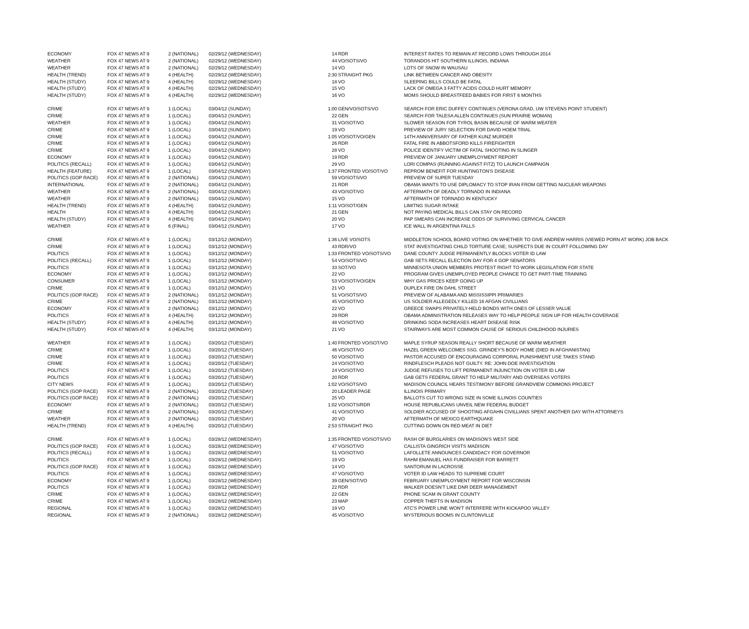| ECONOMY | FOX 47 NEWS AT 9 | 2 (NATIONAL) | 02/29/12 (WEDNESDAY) | 14 | RDR | INTEREST RATES TO REMAIN AT RECORD LOWS THROUGH 2014 |
| WEATHER | FOX 47 NEWS AT 9 | 2 (NATIONAL) | 02/29/12 (WEDNESDAY) | 44 | VO/SOTS/VO | TORANDOS HIT SOUTHERN ILLINOIS, INDIANA |
| WEATHER | FOX 47 NEWS AT 9 | 2 (NATIONAL) | 02/29/12 (WEDNESDAY) | 14 | VO | LOTS OF SNOW IN WAUSAU |
| HEALTH (TREND) | FOX 47 NEWS AT 9 | 4 (HEALTH) | 02/29/12 (WEDNESDAY) | 2:30 | STRAIGHT PKG | LINK BETWEEN CANCER AND OBESITY |
| HEALTH (STUDY) | FOX 47 NEWS AT 9 | 4 (HEALTH) | 02/29/12 (WEDNESDAY) | 18 | VO | SLEEPING BILLS COULD BE FATAL |
| HEALTH (STUDY) | FOX 47 NEWS AT 9 | 4 (HEALTH) | 02/29/12 (WEDNESDAY) | 15 | VO | LACK OF OMEGA 3 FATTY ACIDS COULD HURT MEMORY |
| HEALTH (STUDY) | FOX 47 NEWS AT 9 | 4 (HEALTH) | 02/29/12 (WEDNESDAY) | 16 | VO | MOMS SHOULD BREASTFEED BABIES FOR FIRST 6 MONTHS |
| CRIME | FOX 47 NEWS AT 9 | 1 (LOCAL) | 03/04/12 (SUNDAY) | 1:00 | GEN/VO/SOTS/VO | SEARCH FOR ERIC DUFFEY CONTINUES (VERONA GRAD, UW STEVENS POINT STUDENT) |
| CRIME | FOX 47 NEWS AT 9 | 1 (LOCAL) | 03/04/12 (SUNDAY) | 22 | GEN | SEARCH FOR TALESA ALLEN CONTINUES (SUN PRAIRIE WOMAN) |
| WEATHER | FOX 47 NEWS AT 9 | 1 (LOCAL) | 03/04/12 (SUNDAY) | 31 | VO/SOT/VO | SLOWER SEASON FOR TYROL BASIN BECAUSE OF WARM WEATER |
| CRIME | FOX 47 NEWS AT 9 | 1 (LOCAL) | 03/04/12 (SUNDAY) | 19 | VO | PREVIEW OF JURY SELECTION FOR DAVID HOEM TRIAL |
| CRIME | FOX 47 NEWS AT 9 | 1 (LOCAL) | 03/04/12 (SUNDAY) | 1:05 | VO/SOT/VO/GEN | 14TH ANNIVERSARY OF FATHER KUNZ MURDER |
| CRIME | FOX 47 NEWS AT 9 | 1 (LOCAL) | 03/04/12 (SUNDAY) | 26 | RDR | FATAL FIRE IN ABBOTSFORD KILLS FIREFIGHTER |
| CRIME | FOX 47 NEWS AT 9 | 1 (LOCAL) | 03/04/12 (SUNDAY) | 28 | VO | POLICE IDENTIFY VICTIM OF FATAL SHOOTING IN SLINGER |
| ECONOMY | FOX 47 NEWS AT 9 | 1 (LOCAL) | 03/04/12 (SUNDAY) | 19 | RDR | PREVIEW OF JANUARY UNEMPLOYMENT REPORT |
| POLITICS (RECALL) | FOX 47 NEWS AT 9 | 1 (LOCAL) | 03/04/12 (SUNDAY) | 29 | VO | LORI COMPAS (RUNNING AGAINST FITZ) TO LAUNCH CAMPAIGN |
| HEALTH (FEATURE) | FOX 47 NEWS AT 9 | 1 (LOCAL) | 03/04/12 (SUNDAY) | 1:37 | FRONTED VO/SOT/VO | REPROM BENEFIT FOR HUNTINGTON'S DISEASE |
| POLITICS (GOP RACE) | FOX 47 NEWS AT 9 | 2 (NATIONAL) | 03/04/12 (SUNDAY) | 59 | VO/SOTS/VO | PREVIEW OF SUPER TUESDAY |
| INTERNATIONAL | FOX 47 NEWS AT 9 | 2 (NATIONAL) | 03/04/12 (SUNDAY) | 21 | RDR | OBAMA WANTS TO USE DIPLOMACY TO STOP IRAN FROM GETTING NUCLEAR WEAPONS |
| WEATHER | FOX 47 NEWS AT 9 | 2 (NATIONAL) | 03/04/12 (SUNDAY) | 43 | VO/SOT/VO | AFTERMATH OF DEADLY TORNADO IN INDIANA |
| WEATHER | FOX 47 NEWS AT 9 | 2 (NATIONAL) | 03/04/12 (SUNDAY) | 15 | VO | AFTERMATH OF TORNADO IN KENTUCKY |
| HEALTH (TREND) | FOX 47 NEWS AT 9 | 4 (HEALTH) | 03/04/12 (SUNDAY) | 1:11 | VO/SOT/GEN | LIMITNG SUGAR INTAKE |
| HEALTH | FOX 47 NEWS AT 9 | 4 (HEALTH) | 03/04/12 (SUNDAY) | 21 | GEN | NOT PAYING MEDICAL BILLS CAN STAY ON RECORD |
| HEALTH (STUDY) | FOX 47 NEWS AT 9 | 4 (HEALTH) | 03/04/12 (SUNDAY) | 20 | VO | PAP SMEARS CAN INCREASE ODDS OF SURVIVING CERVICAL CANCER |
| WEATHER | FOX 47 NEWS AT 9 | 6 (FINAL) | 03/04/12 (SUNDAY) | 17 | VO | ICE WALL IN ARGENTINA FALLS |
| CRIME | FOX 47 NEWS AT 9 | 1 (LOCAL) | 03/12/12 (MONDAY) | 1:36 | LIVE VO/SOTS | MIDDLETON SCHOOL BOARD VOTING ON WHETHER TO GIVE ANDREW HARRIS (VIEWED PORN AT WORK) JOB BACK |
| CRIME | FOX 47 NEWS AT 9 | 1 (LOCAL) | 03/12/12 (MONDAY) | 43 | RDR/VO | STAT INVESTIGATING CHILD TORTURE CASE; SUSPECTS DUE IN COURT FOLLOWING DAY |
| POLITICS | FOX 47 NEWS AT 9 | 1 (LOCAL) | 03/12/12 (MONDAY) | 1:33 | FRONTED VO/SOTS/VO | DANE COUNTY JUDGE PERMANENTLY BLOCKS VOTER ID LAW |
| POLITICS (RECALL) | FOX 47 NEWS AT 9 | 1 (LOCAL) | 03/12/12 (MONDAY) | 54 | VO/SOTS/VO | GAB SETS RECALL ELECTION DAY FOR 4 GOP SENATORS |
| POLITICS | FOX 47 NEWS AT 9 | 1 (LOCAL) | 03/12/12 (MONDAY) | 33 | SOT/VO | MINNESOTA UNION MEMBERS PROTEST RIGHT TO WORK LEGISLATION FOR STATE |
| ECONOMY | FOX 47 NEWS AT 9 | 1 (LOCAL) | 03/12/12 (MONDAY) | 22 | VO | PROGRAM GIVES UNEMPLOYED PEOPLE CHANCE TO GET PART-TIME TRAINING |
| CONSUMER | FOX 47 NEWS AT 9 | 1 (LOCAL) | 03/12/12 (MONDAY) | 53 | VO/SOT/VO/GEN | WHY GAS PRICES KEEP GOING UP |
| CRIME | FOX 47 NEWS AT 9 | 1 (LOCAL) | 03/12/12 (MONDAY) | 21 | VO | DUPLEX FIRE ON DAHL STREET |
| POLITICS (GOP RACE) | FOX 47 NEWS AT 9 | 2 (NATIONAL) | 03/12/12 (MONDAY) | 51 | VO/SOTS/VO | PREVIEW OF ALABAMA AND MISSISSIPPI PRIMARIES |
| CRIME | FOX 47 NEWS AT 9 | 2 (NATIONAL) | 03/12/12 (MONDAY) | 45 | VO/SOT/VO | US SOLDIER ALLEGEDLY KILLED 16 AFGAN CIVILLIANS |
| ECONOMY | FOX 47 NEWS AT 9 | 2 (NATIONAL) | 03/12/12 (MONDAY) | 22 | VO | GREECE SWAPS PRIVATELY-HELD BONDS WITH ONES OF LESSER VALUE |
| POLITICS | FOX 47 NEWS AT 9 | 4 (HEALTH) | 03/12/12 (MONDAY) | 29 | RDR | OBAMA ADMINISTRATION RELEASES WAY TO HELP PEOPLE SIGN UP FOR HEALTH COVERAGE |
| HEALTH (STUDY) | FOX 47 NEWS AT 9 | 4 (HEALTH) | 03/12/12 (MONDAY) | 48 | VO/SOT/VO | DRINKING SODA INCREASES HEART DISEASE RISK |
| HEALTH (STUDY) | FOX 47 NEWS AT 9 | 4 (HEALTH) | 03/12/12 (MONDAY) | 21 | VO | STAIRWAYS ARE MOST COMMON CAUSE OF SERIOUS CHILDHOOD INJURIES |
| WEATHER | FOX 47 NEWS AT 9 | 1 (LOCAL) | 03/20/12 (TUESDAY) | 1:40 | FRONTED VO/SOT/VO | MAPLE SYRUP SEASON REALLY SHORT BECAUSE OF WARM WEATHER |
| CRIME | FOX 47 NEWS AT 9 | 1 (LOCAL) | 03/20/12 (TUESDAY) | 46 | VO/SOT/VO | HAZEL GREEN WELCOMES SSG. GRINDEY'S BODY HOME (DIED IN AFGHANISTAN) |
| CRIME | FOX 47 NEWS AT 9 | 1 (LOCAL) | 03/20/12 (TUESDAY) | 50 | VO/SOT/VO | PASTOR ACCUSED OF ENCOURAGING CORPORAL PUNISHMENT USE TAKES STAND |
| CRIME | FOX 47 NEWS AT 9 | 1 (LOCAL) | 03/20/12 (TUESDAY) | 24 | VO/SOT/VO | RINDFLESCH PLEADS NOT GUILTY. RE: JOHN DOE INVESTIGATION |
| POLITICS | FOX 47 NEWS AT 9 | 1 (LOCAL) | 03/20/12 (TUESDAY) | 24 | VO/SOT/VO | JUDGE REFUSES TO LIFT PERMANENT INJUNCTION ON VOTER ID LAW |
| POLITICS | FOX 47 NEWS AT 9 | 1 (LOCAL) | 03/20/12 (TUESDAY) | 20 | RDR | GAB GETS FEDERAL GRANT TO HELP MILITARY AND OVERSEAS VOTERS |
| CITY NEWS | FOX 47 NEWS AT 9 | 1 (LOCAL) | 03/20/12 (TUESDAY) | 1:02 | VO/SOTS/VO | MADISON COUNCIL HEARS TESTIMONY BEFORE GRANDVIEW COMMONS PROJECT |
| POLITICS (GOP RACE) | FOX 47 NEWS AT 9 | 2 (NATIONAL) | 03/20/12 (TUESDAY) | 20 | LEADER PAGE | ILLINOIS PRIMARY |
| POLITICS (GOP RACE) | FOX 47 NEWS AT 9 | 2 (NATIONAL) | 03/20/12 (TUESDAY) | 25 | VO | BALLOTS CUT TO WRONG SIZE IN SOME ILLINOIS COUNTIES |
| ECONOMY | FOX 47 NEWS AT 9 | 2 (NATIONAL) | 03/20/12 (TUESDAY) | 1:02 | VO/SOTS/RDR | HOUSE REPUBLICANS UNVEIL NEW FEDERAL BUDGET |
| CRIME | FOX 47 NEWS AT 9 | 2 (NATIONAL) | 03/20/12 (TUESDAY) | 41 | VO/SOT/VO | SOLDIER ACCUSED OF SHOOTING AFGAHN CIVILLIANS SPENT ANOTHER DAY WITH ATTORNEYS |
| WEATHER | FOX 47 NEWS AT 9 | 2 (NATIONAL) | 03/20/12 (TUESDAY) | 20 | VO | AFTERMATH OF MEXICO EARTHQUAKE |
| HEALTH (TREND) | FOX 47 NEWS AT 9 | 4 (HEALTH) | 03/20/12 (TUESDAY) | 2:53 | STRAIGHT PKG | CUTTING DOWN ON RED MEAT IN DIET |
| CRIME | FOX 47 NEWS AT 9 | 1 (LOCAL) | 03/28/12 (WEDNESDAY) | 1:35 | FRONTED VO/SOTS/VO | RASH OF BURGLARIES ON MADISON'S WEST SIDE |
| POLITICS (GOP RACE) | FOX 47 NEWS AT 9 | 1 (LOCAL) | 03/28/12 (WEDNESDAY) | 47 | VO/SOT/VO | CALLISTA GINGRICH VISITS MADISON |
| POLITICS (RECALL) | FOX 47 NEWS AT 9 | 1 (LOCAL) | 03/28/12 (WEDNESDAY) | 51 | VO/SOT/VO | LAFOLLETE ANNOUNCES CANDIDACY FOR GOVERNOR |
| POLITICS | FOX 47 NEWS AT 9 | 1 (LOCAL) | 03/28/12 (WEDNESDAY) | 19 | VO | RAHM EMANUEL HAS FUNDRAISER FOR BARRETT |
| POLITICS (GOP RACE) | FOX 47 NEWS AT 9 | 1 (LOCAL) | 03/28/12 (WEDNESDAY) | 14 | VO | SANTORUM IN LACROSSE |
| POLITICS | FOX 47 NEWS AT 9 | 1 (LOCAL) | 03/28/12 (WEDNESDAY) | 47 | VO/SOT/VO | VOTER ID LAW HEADS TO SUPREME COURT |
| ECONOMY | FOX 47 NEWS AT 9 | 1 (LOCAL) | 03/28/12 (WEDNESDAY) | 39 | GEN/SOT/VO | FEBRUARY UNEMPLOYMENT REPORT FOR WISCONSIN |
| POLITICS | FOX 47 NEWS AT 9 | 1 (LOCAL) | 03/28/12 (WEDNESDAY) | 22 | RDR | WALKER DOESN’T LIKE DNR DEER MANAGEMENT |
| CRIME | FOX 47 NEWS AT 9 | 1 (LOCAL) | 03/28/12 (WEDNESDAY) | 22 | GEN | PHONE SCAM IN GRANT COUNTY |
| CRIME | FOX 47 NEWS AT 9 | 1 (LOCAL) | 03/28/12 (WEDNESDAY) | 23 | MAP | COPPER THEFTS IN MADISON |
| REGIONAL | FOX 47 NEWS AT 9 | 1 (LOCAL) | 03/28/12 (WEDNESDAY) | 19 | VO | ATC'S POWER LINE WON'T INTERFERE WITH KICKAPOO VALLEY |
| REGIONAL | FOX 47 NEWS AT 9 | 2 (NATIONAL) | 03/28/12 (WEDNESDAY) | 45 | VO/SOT/VO | MYSTERIOUS BOOMS IN CLINTONVILLE |